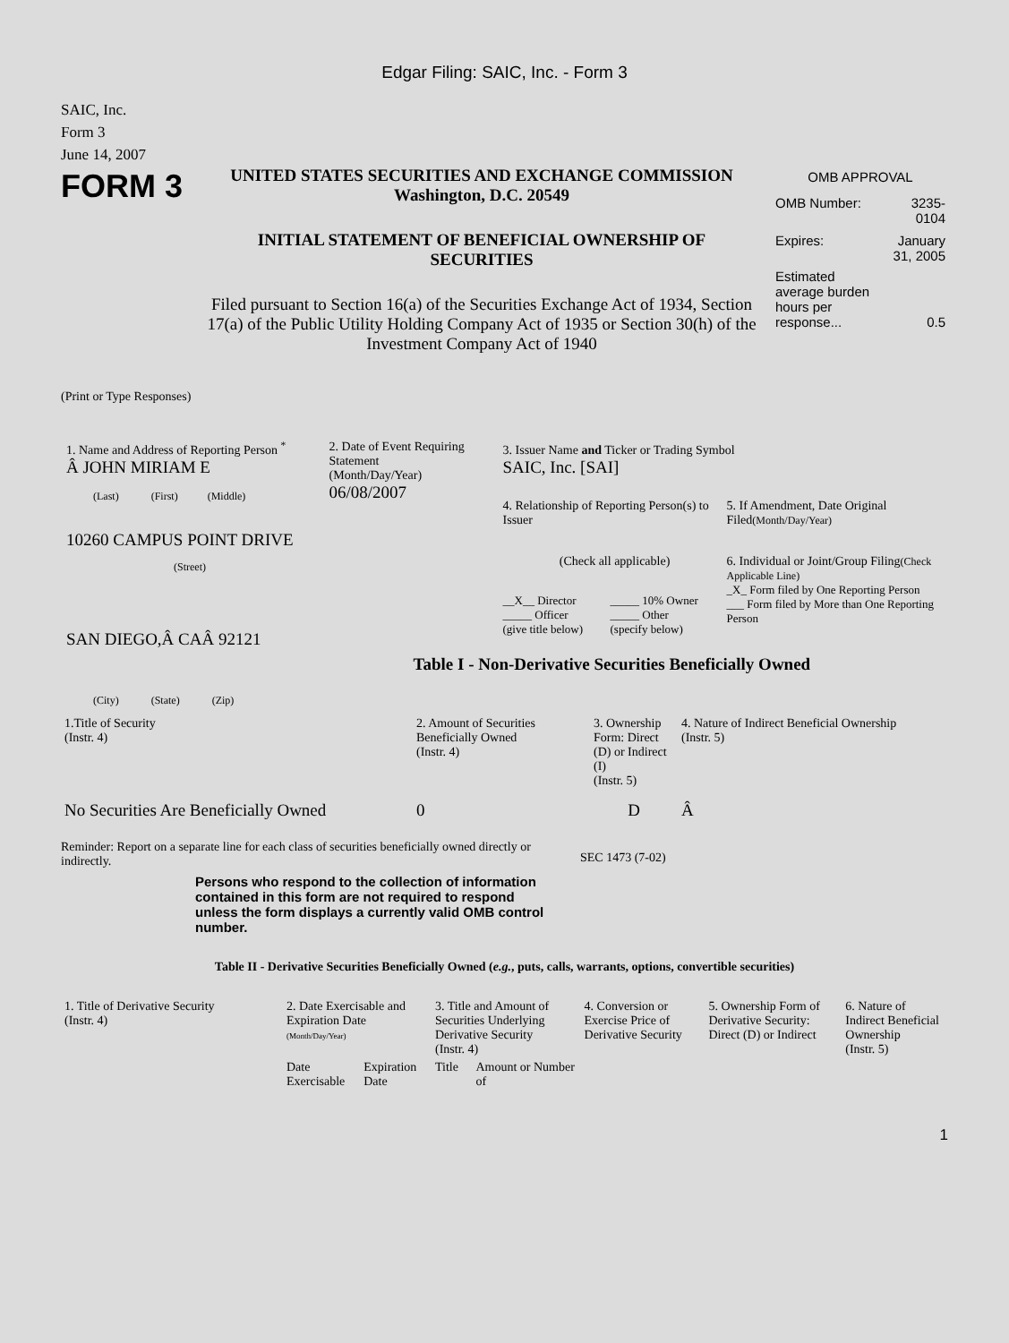Edgar Filing: SAIC, Inc. - Form 3
SAIC, Inc.
Form 3
June 14, 2007
FORM 3
UNITED STATES SECURITIES AND EXCHANGE COMMISSION
Washington, D.C. 20549
INITIAL STATEMENT OF BENEFICIAL OWNERSHIP OF
SECURITIES
Filed pursuant to Section 16(a) of the Securities Exchange Act of 1934, Section 17(a) of the Public Utility Holding Company Act of 1935 or Section 30(h) of the Investment Company Act of 1940
OMB APPROVAL
| OMB Number: | 3235-0104 |
| Expires: | January 31, 2005 |
| Estimated average burden hours per response... | 0.5 |
(Print or Type Responses)
1. Name and Address of Reporting Person <sup>*</sup>
Â JOHN MIRIAM E
(Last) (First) (Middle)
10260 CAMPUS POINT DRIVE
(Street)
SAN DIEGO,Â CAÂ 92121
(City) (State) (Zip)
2. Date of Event Requiring Statement
(Month/Day/Year)
06/08/2007
3. Issuer Name and Ticker or Trading Symbol
SAIC, Inc. [SAI]
4. Relationship of Reporting Person(s) to Issuer
(Check all applicable)
__X__ Director
_____ Officer
(give title below)
_____ 10% Owner
_____ Other
(specify below)
5. If Amendment, Date Original Filed(Month/Day/Year)
6. Individual or Joint/Group Filing(Check Applicable Line)
_X_ Form filed by One Reporting Person
___ Form filed by More than One Reporting Person
Table I - Non-Derivative Securities Beneficially Owned
| 1.Title of Security (Instr. 4) | 2. Amount of Securities Beneficially Owned (Instr. 4) | 3. Ownership Form: Direct (D) or Indirect (I) (Instr. 5) | 4. Nature of Indirect Beneficial Ownership (Instr. 5) |
| No Securities Are Beneficially Owned | 0 | D | Â |
Reminder: Report on a separate line for each class of securities beneficially owned directly or indirectly.
SEC 1473 (7-02)
Persons who respond to the collection of information contained in this form are not required to respond unless the form displays a currently valid OMB control number.
Table II - Derivative Securities Beneficially Owned (e.g., puts, calls, warrants, options, convertible securities)
| 1. Title of Derivative Security (Instr. 4) | 2. Date Exercisable and Expiration Date (Month/Day/Year) | | 3. Title and Amount of Securities Underlying Derivative Security (Instr. 4) | | 4. Conversion or Exercise Price of Derivative Security | 5. Ownership Form of Derivative Security: Direct (D) or Indirect | 6. Nature of Indirect Beneficial Ownership (Instr. 5) |
| | Date Exercisable | Expiration Date | Title | Amount or Number of | | | |
1